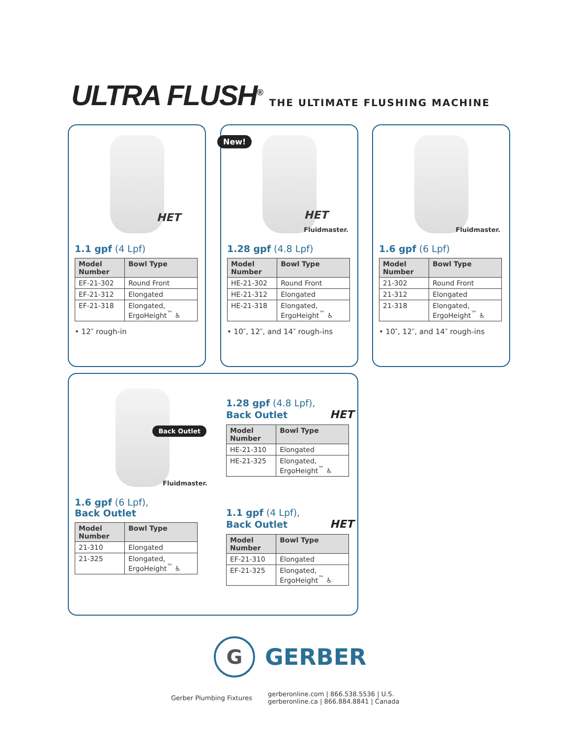ULTRA FLUSH<sup>®</sup>
THE ULTIMATE FLUSHING MACHINE
HET
1.1 gpf (4 Lpf)
| Model Number | Bowl Type |
| --- | --- |
| EF-21-302 | Round Front |
| EF-21-312 | Elongated |
| EF-21-318 | Elongated, ErgoHeight<sup>™</sup> ♿ |
• 12″ rough-in
New!
HET
Fluidmaster.
1.28 gpf (4.8 Lpf)
| Model Number | Bowl Type |
| --- | --- |
| HE-21-302 | Round Front |
| HE-21-312 | Elongated |
| HE-21-318 | Elongated, ErgoHeight<sup>™</sup> ♿ |
• 10″, 12″, and 14″ rough-ins
Fluidmaster.
1.6 gpf (6 Lpf)
| Model Number | Bowl Type |
| --- | --- |
| 21-302 | Round Front |
| 21-312 | Elongated |
| 21-318 | Elongated, ErgoHeight<sup>™</sup> ♿ |
• 10″, 12″, and 14″ rough-ins
Back Outlet
Fluidmaster.
1.6 gpf (6 Lpf),
Back Outlet
| Model Number | Bowl Type |
| --- | --- |
| 21-310 | Elongated |
| 21-325 | Elongated, ErgoHeight<sup>™</sup> ♿ |
1.28 gpf (4.8 Lpf),
Back Outlet HET
| Model Number | Bowl Type |
| --- | --- |
| HE-21-310 | Elongated |
| HE-21-325 | Elongated, ErgoHeight<sup>™</sup> ♿ |
1.1 gpf (4 Lpf),
Back Outlet HET
| Model Number | Bowl Type |
| --- | --- |
| EF-21-310 | Elongated |
| EF-21-325 | Elongated, ErgoHeight<sup>™</sup> ♿ |
G
GERBER
Gerber Plumbing Fixtures
gerberonline.com | 866.538.5536 | U.S.
gerberonline.ca | 866.884.8841 | Canada